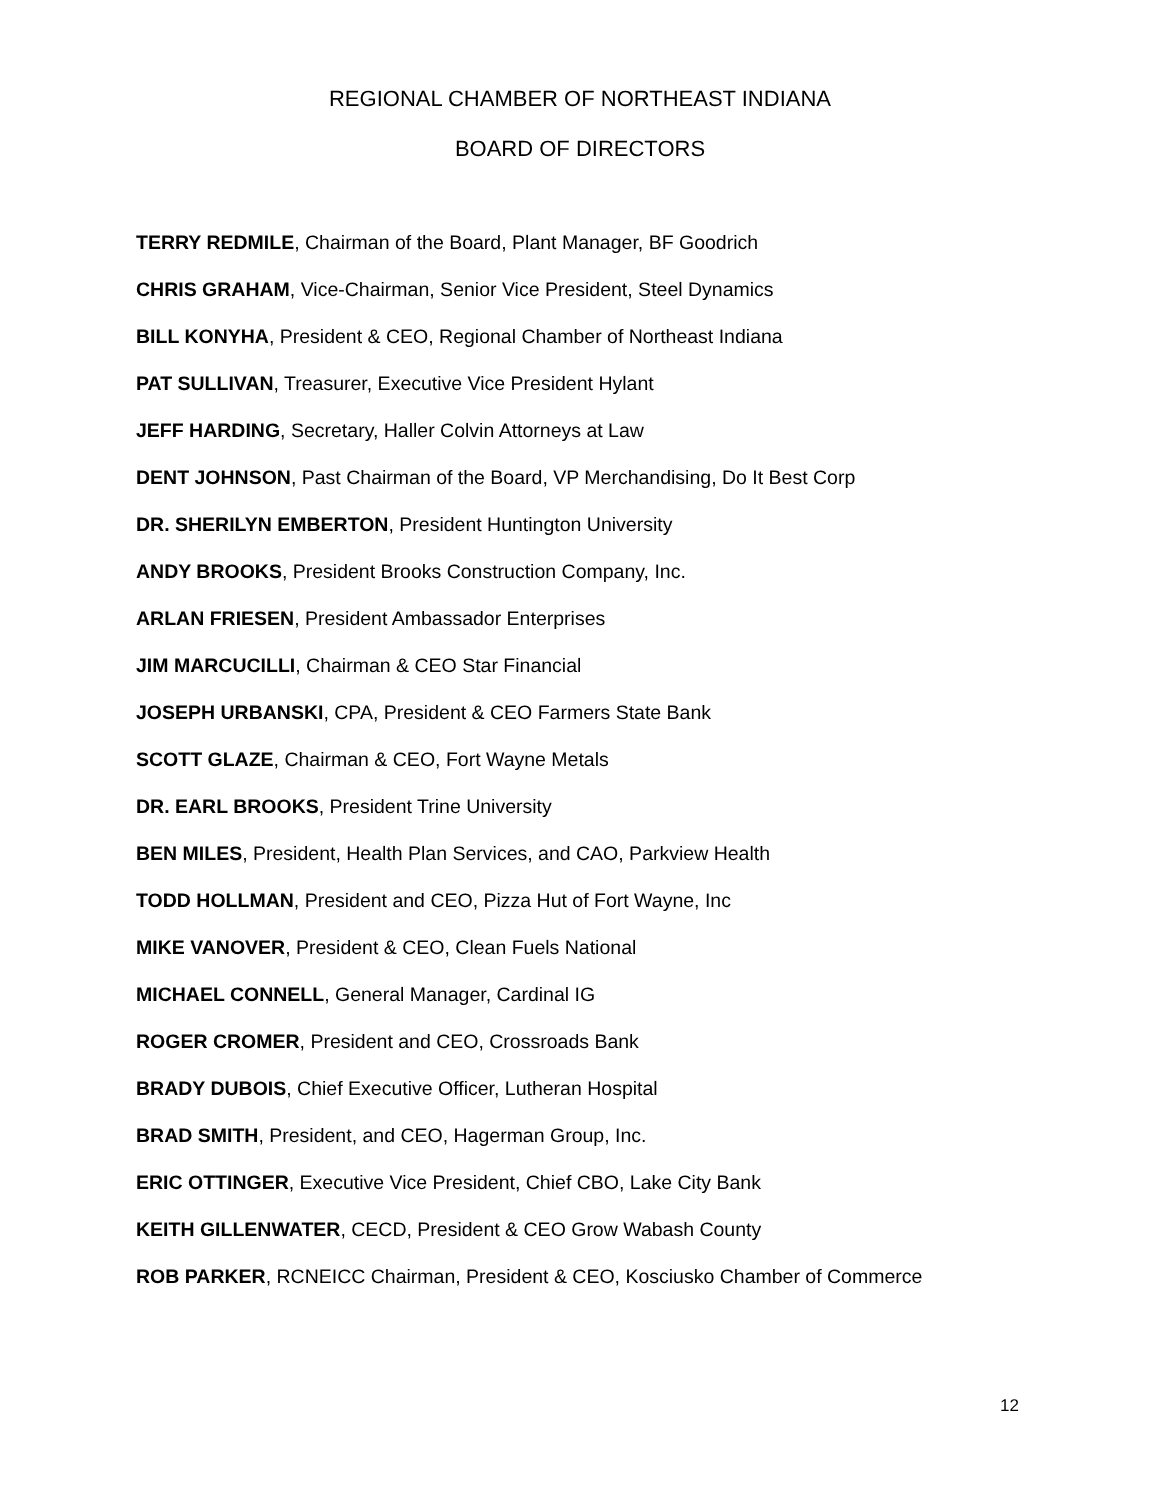REGIONAL CHAMBER OF NORTHEAST INDIANA
BOARD OF DIRECTORS
TERRY REDMILE, Chairman of the Board, Plant Manager, BF Goodrich
CHRIS GRAHAM, Vice-Chairman, Senior Vice President, Steel Dynamics
BILL KONYHA, President & CEO, Regional Chamber of Northeast Indiana
PAT SULLIVAN, Treasurer, Executive Vice President Hylant
JEFF HARDING, Secretary, Haller Colvin Attorneys at Law
DENT JOHNSON, Past Chairman of the Board, VP Merchandising, Do It Best Corp
DR. SHERILYN EMBERTON, President Huntington University
ANDY BROOKS, President Brooks Construction Company, Inc.
ARLAN FRIESEN, President Ambassador Enterprises
JIM MARCUCILLI, Chairman & CEO Star Financial
JOSEPH URBANSKI, CPA, President & CEO Farmers State Bank
SCOTT GLAZE, Chairman & CEO, Fort Wayne Metals
DR. EARL BROOKS, President Trine University
BEN MILES, President, Health Plan Services, and CAO, Parkview Health
TODD HOLLMAN, President and CEO, Pizza Hut of Fort Wayne, Inc
MIKE VANOVER, President & CEO, Clean Fuels National
MICHAEL CONNELL, General Manager, Cardinal IG
ROGER CROMER, President and CEO, Crossroads Bank
BRADY DUBOIS, Chief Executive Officer, Lutheran Hospital
BRAD SMITH, President, and CEO, Hagerman Group, Inc.
ERIC OTTINGER, Executive Vice President, Chief CBO, Lake City Bank
KEITH GILLENWATER, CECD, President & CEO Grow Wabash County
ROB PARKER, RCNEICC Chairman, President & CEO, Kosciusko Chamber of Commerce
12